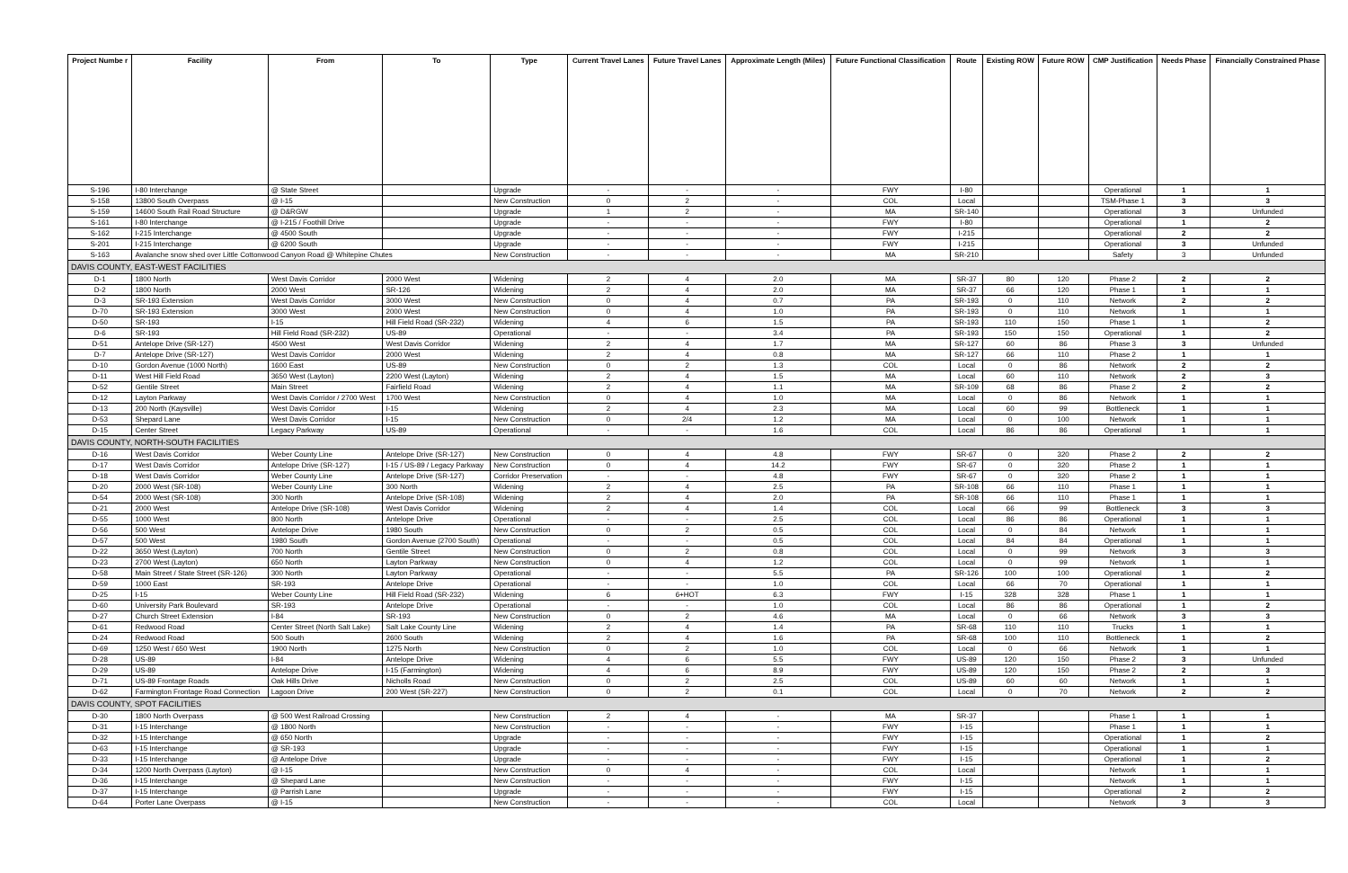| Project Numbe r | Facility | From | To | Type | Current Travel Lanes | Future Travel Lanes | Approximate Length (Miles) | Future Functional Classification | Route | Existing ROW | Future ROW | CMP Justification | Needs Phase | Financially Constrained Phase |
| --- | --- | --- | --- | --- | --- | --- | --- | --- | --- | --- | --- | --- | --- | --- |
| S-196 | I-80 Interchange | @ State Street | | Upgrade | - | - | - | FWY | I-80 | | | Operational | 1 | 1 |
| S-158 | 13800 South Overpass | @ I-15 | | New Construction | 0 | 2 | - | COL | Local | | | TSM-Phase 1 | 3 | 3 |
| S-159 | 14600 South Rail Road Structure | @ D&RGW | | Upgrade | 1 | 2 | - | MA | SR-140 | | | Operational | 3 | Unfunded |
| S-161 | I-80 Interchange | @ I-215 / Foothill Drive | | Upgrade | - | - | - | FWY | I-80 | | | Operational | 1 | 2 |
| S-162 | I-215 Interchange | @ 4500 South | | Upgrade | - | - | - | FWY | I-215 | | | Operational | 2 | 2 |
| S-201 | I-215 Interchange | @ 6200 South | | Upgrade | - | - | - | FWY | I-215 | | | Operational | 3 | Unfunded |
| S-163 | Avalanche snow shed over Little Cottonwood Canyon Road @ Whitepine Chutes | | | New Construction | - | - | - | MA | SR-210 | | | Safety | 3 | Unfunded |
| DAVIS COUNTY, EAST-WEST FACILITIES | | | | | | | | | | | | | | |
| D-1 | 1800 North | West Davis Corridor | 2000 West | Widening | 2 | 4 | 2.0 | MA | SR-37 | 80 | 120 | Phase 2 | 2 | 2 |
| D-2 | 1800 North | 2000 West | SR-126 | Widening | 2 | 4 | 2.0 | MA | SR-37 | 66 | 120 | Phase 1 | 1 | 1 |
| D-3 | SR-193 Extension | West Davis Corridor | 3000 West | New Construction | 0 | 4 | 0.7 | PA | SR-193 | 0 | 110 | Network | 2 | 2 |
| D-70 | SR-193 Extension | 3000 West | 2000 West | New Construction | 0 | 4 | 1.0 | PA | SR-193 | 0 | 110 | Network | 1 | 1 |
| D-50 | SR-193 | I-15 | Hill Field Road (SR-232) | Widening | 4 | 6 | 1.5 | PA | SR-193 | 110 | 150 | Phase 1 | 1 | 2 |
| D-6 | SR-193 | Hill Field Road (SR-232) | US-89 | Operational | - | - | 3.4 | PA | SR-193 | 150 | 150 | Operational | 1 | 2 |
| D-51 | Antelope Drive (SR-127) | 4500 West | West Davis Corridor | Widening | 2 | 4 | 1.7 | MA | SR-127 | 60 | 86 | Phase 3 | 3 | Unfunded |
| D-7 | Antelope Drive (SR-127) | West Davis Corridor | 2000 West | Widening | 2 | 4 | 0.8 | MA | SR-127 | 66 | 110 | Phase 2 | 1 | 1 |
| D-10 | Gordon Avenue (1000 North) | 1600 East | US-89 | New Construction | 0 | 2 | 1.3 | COL | Local | 0 | 86 | Network | 2 | 2 |
| D-11 | West Hill Field Road | 3650 West (Layton) | 2200 West (Layton) | Widening | 2 | 4 | 1.5 | MA | Local | 60 | 110 | Network | 2 | 3 |
| D-52 | Gentile Street | Main Street | Fairfield Road | Widening | 2 | 4 | 1.1 | MA | SR-109 | 68 | 86 | Phase 2 | 2 | 2 |
| D-12 | Layton Parkway | West Davis Corridor / 2700 West | 1700 West | New Construction | 0 | 4 | 1.0 | MA | Local | 0 | 86 | Network | 1 | 1 |
| D-13 | 200 North (Kaysville) | West Davis Corridor | I-15 | Widening | 2 | 4 | 2.3 | MA | Local | 60 | 99 | Bottleneck | 1 | 1 |
| D-53 | Shepard Lane | West Davis Corridor | I-15 | New Construction | 0 | 2/4 | 1.2 | MA | Local | 0 | 100 | Network | 1 | 1 |
| D-15 | Center Street | Legacy Parkway | US-89 | Operational | - | - | 1.6 | COL | Local | 86 | 86 | Operational | 1 | 1 |
| DAVIS COUNTY, NORTH-SOUTH FACILITIES | | | | | | | | | | | | | | |
| D-16 | West Davis Corridor | Weber County Line | Antelope Drive (SR-127) | New Construction | 0 | 4 | 4.8 | FWY | SR-67 | 0 | 320 | Phase 2 | 2 | 2 |
| D-17 | West Davis Corridor | Antelope Drive (SR-127) | I-15 / US-89 / Legacy Parkway | New Construction | 0 | 4 | 14.2 | FWY | SR-67 | 0 | 320 | Phase 2 | 1 | 1 |
| D-18 | West Davis Corridor | Weber County Line | Antelope Drive (SR-127) | Corridor Preservation | - | - | 4.8 | FWY | SR-67 | 0 | 320 | Phase 2 | 1 | 1 |
| D-20 | 2000 West (SR-108) | Weber County Line | 300 North | Widening | 2 | 4 | 2.5 | PA | SR-108 | 66 | 110 | Phase 1 | 1 | 1 |
| D-54 | 2000 West (SR-108) | 300 North | Antelope Drive (SR-108) | Widening | 2 | 4 | 2.0 | PA | SR-108 | 66 | 110 | Phase 1 | 1 | 1 |
| D-21 | 2000 West | Antelope Drive (SR-108) | West Davis Corridor | Widening | 2 | 4 | 1.4 | COL | Local | 66 | 99 | Bottleneck | 3 | 3 |
| D-55 | 1000 West | 800 North | Antelope Drive | Operational | - | - | 2.5 | COL | Local | 86 | 86 | Operational | 1 | 1 |
| D-56 | 500 West | Antelope Drive | 1980 South | New Construction | 0 | 2 | 0.5 | COL | Local | 0 | 84 | Network | 1 | 1 |
| D-57 | 500 West | 1980 South | Gordon Avenue (2700 South) | Operational | - | - | 0.5 | COL | Local | 84 | 84 | Operational | 1 | 1 |
| D-22 | 3650 West (Layton) | 700 North | Gentile Street | New Construction | 0 | 2 | 0.8 | COL | Local | 0 | 99 | Network | 3 | 3 |
| D-23 | 2700 West (Layton) | 650 North | Layton Parkway | New Construction | 0 | 4 | 1.2 | COL | Local | 0 | 99 | Network | 1 | 1 |
| D-58 | Main Street / State Street (SR-126) | 300 North | Layton Parkway | Operational | - | - | 5.5 | PA | SR-126 | 100 | 100 | Operational | 1 | 2 |
| D-59 | 1000 East | SR-193 | Antelope Drive | Operational | - | - | 1.0 | COL | Local | 66 | 70 | Operational | 1 | 1 |
| D-25 | I-15 | Weber County Line | Hill Field Road (SR-232) | Widening | 6 | 6+HOT | 6.3 | FWY | I-15 | 328 | 328 | Phase 1 | 1 | 1 |
| D-60 | University Park Boulevard | SR-193 | Antelope Drive | Operational | - | - | 1.0 | COL | Local | 86 | 86 | Operational | 1 | 2 |
| D-27 | Church Street Extension | I-84 | SR-193 | New Construction | 0 | 2 | 4.6 | MA | Local | 0 | 66 | Network | 3 | 3 |
| D-61 | Redwood Road | Center Street (North Salt Lake) | Salt Lake County Line | Widening | 2 | 4 | 1.4 | PA | SR-68 | 110 | 110 | Trucks | 1 | 1 |
| D-24 | Redwood Road | 500 South | 2600 South | Widening | 2 | 4 | 1.6 | PA | SR-68 | 100 | 110 | Bottleneck | 1 | 2 |
| D-69 | 1250 West / 650 West | 1900 North | 1275 North | New Construction | 0 | 2 | 1.0 | COL | Local | 0 | 66 | Network | 1 | 1 |
| D-28 | US-89 | I-84 | Antelope Drive | Widening | 4 | 6 | 5.5 | FWY | US-89 | 120 | 150 | Phase 2 | 3 | Unfunded |
| D-29 | US-89 | Antelope Drive | I-15 (Farmington) | Widening | 4 | 6 | 8.9 | FWY | US-89 | 120 | 150 | Phase 2 | 2 | 3 |
| D-71 | US-89 Frontage Roads | Oak Hills Drive | Nicholls Road | New Construction | 0 | 2 | 2.5 | COL | US-89 | 60 | 60 | Network | 1 | 1 |
| D-62 | Farmington Frontage Road Connection | Lagoon Drive | 200 West (SR-227) | New Construction | 0 | 2 | 0.1 | COL | Local | 0 | 70 | Network | 2 | 2 |
| DAVIS COUNTY, SPOT FACILITIES | | | | | | | | | | | | | | |
| D-30 | 1800 North Overpass | @ 500 West Railroad Crossing | | New Construction | 2 | 4 | - | MA | SR-37 | | | Phase 1 | 1 | 1 |
| D-31 | I-15 Interchange | @ 1800 North | | New Construction | - | - | - | FWY | I-15 | | | Phase 1 | 1 | 1 |
| D-32 | I-15 Interchange | @ 650 North | | Upgrade | - | - | - | FWY | I-15 | | | Operational | 1 | 2 |
| D-63 | I-15 Interchange | @ SR-193 | | Upgrade | - | - | - | FWY | I-15 | | | Operational | 1 | 1 |
| D-33 | I-15 Interchange | @ Antelope Drive | | Upgrade | - | - | - | FWY | I-15 | | | Operational | 1 | 2 |
| D-34 | 1200 North Overpass (Layton) | @ I-15 | | New Construction | 0 | 4 | - | COL | Local | | | Network | 1 | 1 |
| D-36 | I-15 Interchange | @ Shepard Lane | | New Construction | - | - | - | FWY | I-15 | | | Network | 1 | 1 |
| D-37 | I-15 Interchange | @ Parrish Lane | | Upgrade | - | - | - | FWY | I-15 | | | Operational | 2 | 2 |
| D-64 | Porter Lane Overpass | @ I-15 | | New Construction | - | - | - | COL | Local | | | Network | 3 | 3 |